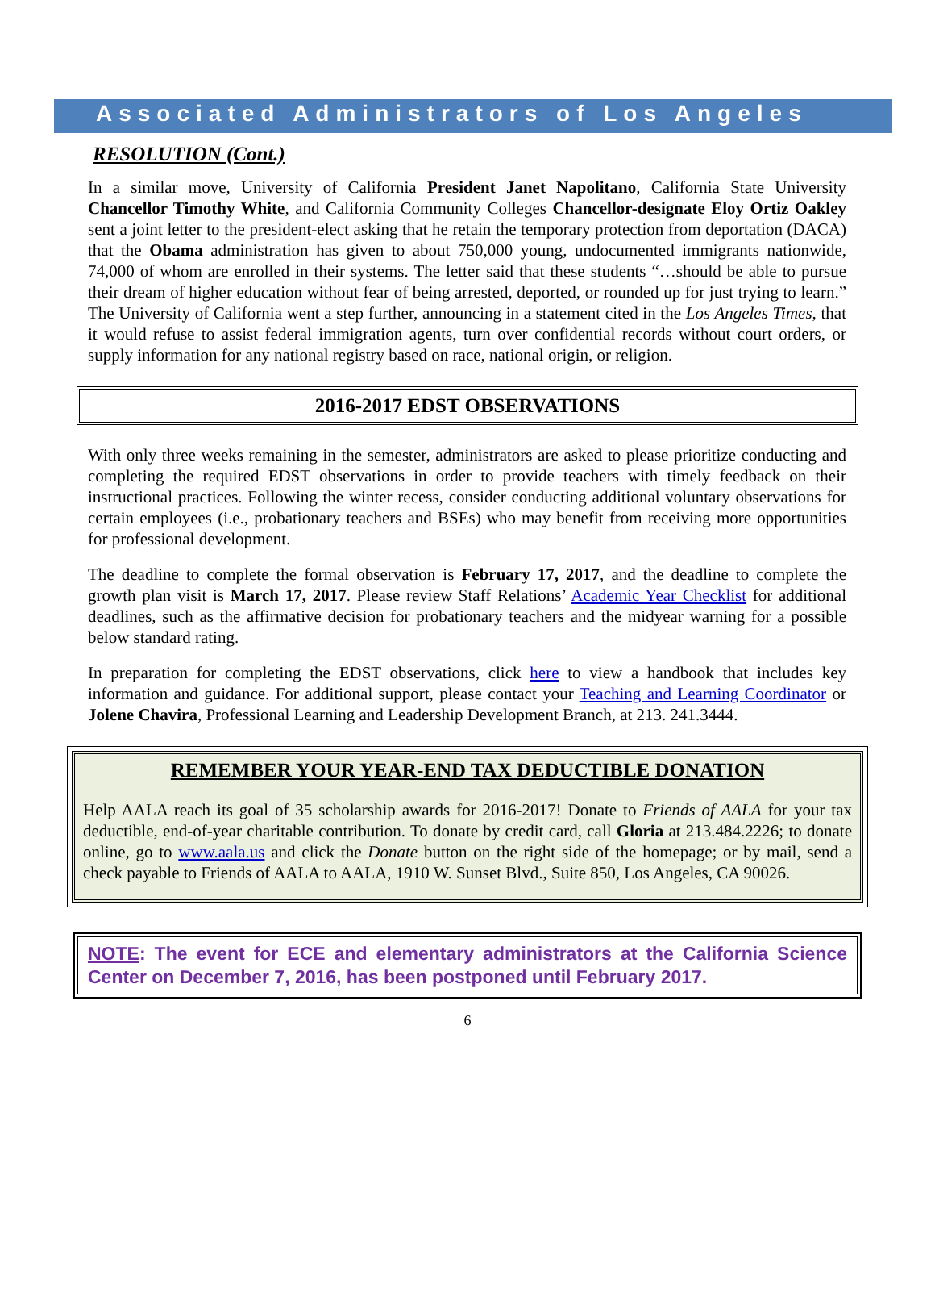Associated Administrators of Los Angeles
RESOLUTION (Cont.)
In a similar move, University of California President Janet Napolitano, California State University Chancellor Timothy White, and California Community Colleges Chancellor-designate Eloy Ortiz Oakley sent a joint letter to the president-elect asking that he retain the temporary protection from deportation (DACA) that the Obama administration has given to about 750,000 young, undocumented immigrants nationwide, 74,000 of whom are enrolled in their systems. The letter said that these students “…should be able to pursue their dream of higher education without fear of being arrested, deported, or rounded up for just trying to learn.” The University of California went a step further, announcing in a statement cited in the Los Angeles Times, that it would refuse to assist federal immigration agents, turn over confidential records without court orders, or supply information for any national registry based on race, national origin, or religion.
2016-2017 EDST OBSERVATIONS
With only three weeks remaining in the semester, administrators are asked to please prioritize conducting and completing the required EDST observations in order to provide teachers with timely feedback on their instructional practices. Following the winter recess, consider conducting additional voluntary observations for certain employees (i.e., probationary teachers and BSEs) who may benefit from receiving more opportunities for professional development.
The deadline to complete the formal observation is February 17, 2017, and the deadline to complete the growth plan visit is March 17, 2017. Please review Staff Relations’ Academic Year Checklist for additional deadlines, such as the affirmative decision for probationary teachers and the midyear warning for a possible below standard rating.
In preparation for completing the EDST observations, click here to view a handbook that includes key information and guidance. For additional support, please contact your Teaching and Learning Coordinator or Jolene Chavira, Professional Learning and Leadership Development Branch, at 213. 241.3444.
REMEMBER YOUR YEAR-END TAX DEDUCTIBLE DONATION
Help AALA reach its goal of 35 scholarship awards for 2016-2017! Donate to Friends of AALA for your tax deductible, end-of-year charitable contribution. To donate by credit card, call Gloria at 213.484.2226; to donate online, go to www.aala.us and click the Donate button on the right side of the homepage; or by mail, send a check payable to Friends of AALA to AALA, 1910 W. Sunset Blvd., Suite 850, Los Angeles, CA 90026.
NOTE: The event for ECE and elementary administrators at the California Science Center on December 7, 2016, has been postponed until February 2017.
6